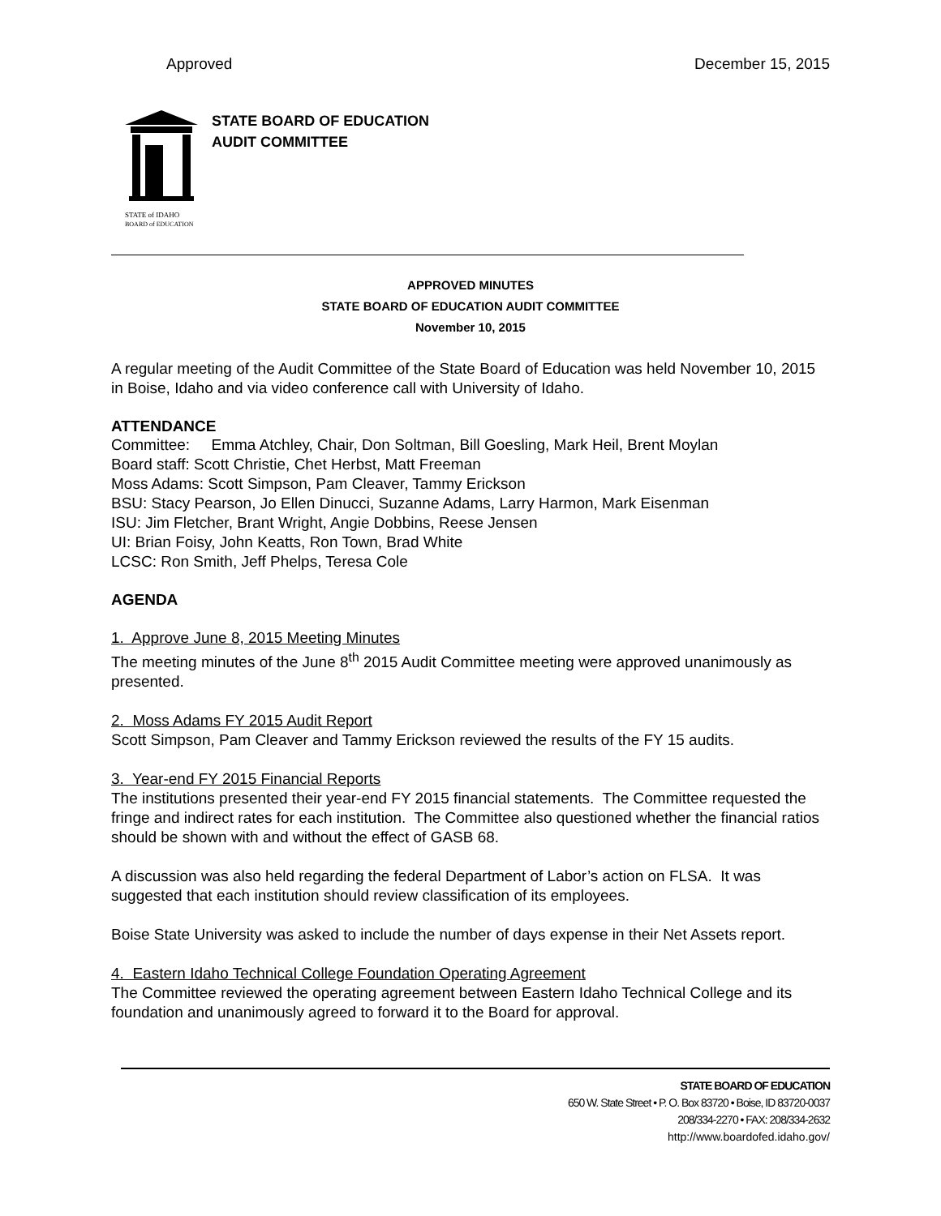Approved December 15, 2015
STATE of IDAHO
BOARD of EDUCATION
STATE BOARD OF EDUCATION
AUDIT COMMITTEE
APPROVED MINUTES
STATE BOARD OF EDUCATION AUDIT COMMITTEE
November 10, 2015
A regular meeting of the Audit Committee of the State Board of Education was held November 10, 2015 in Boise, Idaho and via video conference call with University of Idaho.
ATTENDANCE
Committee: Emma Atchley, Chair, Don Soltman, Bill Goesling, Mark Heil, Brent Moylan
Board staff: Scott Christie, Chet Herbst, Matt Freeman
Moss Adams: Scott Simpson, Pam Cleaver, Tammy Erickson
BSU: Stacy Pearson, Jo Ellen Dinucci, Suzanne Adams, Larry Harmon, Mark Eisenman
ISU: Jim Fletcher, Brant Wright, Angie Dobbins, Reese Jensen
UI: Brian Foisy, John Keatts, Ron Town, Brad White
LCSC: Ron Smith, Jeff Phelps, Teresa Cole
AGENDA
1. Approve June 8, 2015 Meeting Minutes
The meeting minutes of the June 8<sup>th</sup> 2015 Audit Committee meeting were approved unanimously as presented.
2. Moss Adams FY 2015 Audit Report
Scott Simpson, Pam Cleaver and Tammy Erickson reviewed the results of the FY 15 audits.
3. Year-end FY 2015 Financial Reports
The institutions presented their year-end FY 2015 financial statements. The Committee requested the fringe and indirect rates for each institution. The Committee also questioned whether the financial ratios should be shown with and without the effect of GASB 68.
A discussion was also held regarding the federal Department of Labor’s action on FLSA. It was suggested that each institution should review classification of its employees.
Boise State University was asked to include the number of days expense in their Net Assets report.
4. Eastern Idaho Technical College Foundation Operating Agreement
The Committee reviewed the operating agreement between Eastern Idaho Technical College and its foundation and unanimously agreed to forward it to the Board for approval.
STATE BOARD OF EDUCATION
650 W. State Street • P. O. Box 83720 • Boise, ID 83720-0037
208/334-2270 • FAX: 208/334-2632
http://www.boardofed.idaho.gov/